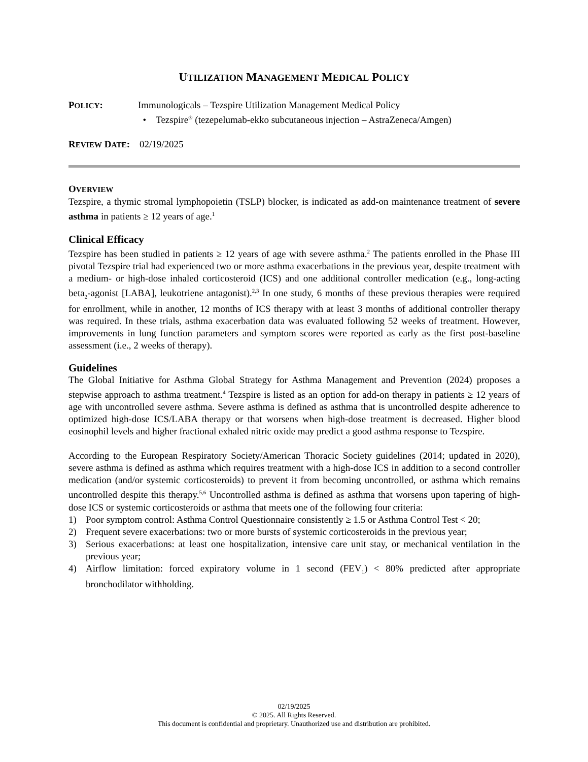UTILIZATION MANAGEMENT MEDICAL POLICY
POLICY: Immunologicals – Tezspire Utilization Management Medical Policy
• Tezspire<sup>®</sup> (tezepelumab-ekko subcutaneous injection – AstraZeneca/Amgen)
REVIEW DATE: 02/19/2025
OVERVIEW
Tezspire, a thymic stromal lymphopoietin (TSLP) blocker, is indicated as add-on maintenance treatment of severe asthma in patients ≥ 12 years of age.<sup>1</sup>
Clinical Efficacy
Tezspire has been studied in patients ≥ 12 years of age with severe asthma.<sup>2</sup> The patients enrolled in the Phase III pivotal Tezspire trial had experienced two or more asthma exacerbations in the previous year, despite treatment with a medium- or high-dose inhaled corticosteroid (ICS) and one additional controller medication (e.g., long-acting beta<sub>2</sub>-agonist [LABA], leukotriene antagonist).<sup>2,3</sup> In one study, 6 months of these previous therapies were required for enrollment, while in another, 12 months of ICS therapy with at least 3 months of additional controller therapy was required. In these trials, asthma exacerbation data was evaluated following 52 weeks of treatment. However, improvements in lung function parameters and symptom scores were reported as early as the first post-baseline assessment (i.e., 2 weeks of therapy).
Guidelines
The Global Initiative for Asthma Global Strategy for Asthma Management and Prevention (2024) proposes a stepwise approach to asthma treatment.<sup>4</sup> Tezspire is listed as an option for add-on therapy in patients ≥ 12 years of age with uncontrolled severe asthma. Severe asthma is defined as asthma that is uncontrolled despite adherence to optimized high-dose ICS/LABA therapy or that worsens when high-dose treatment is decreased. Higher blood eosinophil levels and higher fractional exhaled nitric oxide may predict a good asthma response to Tezspire.
According to the European Respiratory Society/American Thoracic Society guidelines (2014; updated in 2020), severe asthma is defined as asthma which requires treatment with a high-dose ICS in addition to a second controller medication (and/or systemic corticosteroids) to prevent it from becoming uncontrolled, or asthma which remains uncontrolled despite this therapy.<sup>5,6</sup> Uncontrolled asthma is defined as asthma that worsens upon tapering of high-dose ICS or systemic corticosteroids or asthma that meets one of the following four criteria:
1) Poor symptom control: Asthma Control Questionnaire consistently ≥ 1.5 or Asthma Control Test < 20;
2) Frequent severe exacerbations: two or more bursts of systemic corticosteroids in the previous year;
3) Serious exacerbations: at least one hospitalization, intensive care unit stay, or mechanical ventilation in the previous year;
4) Airflow limitation: forced expiratory volume in 1 second (FEV<sub>1</sub>) < 80% predicted after appropriate bronchodilator withholding.
02/19/2025
© 2025. All Rights Reserved.
This document is confidential and proprietary. Unauthorized use and distribution are prohibited.